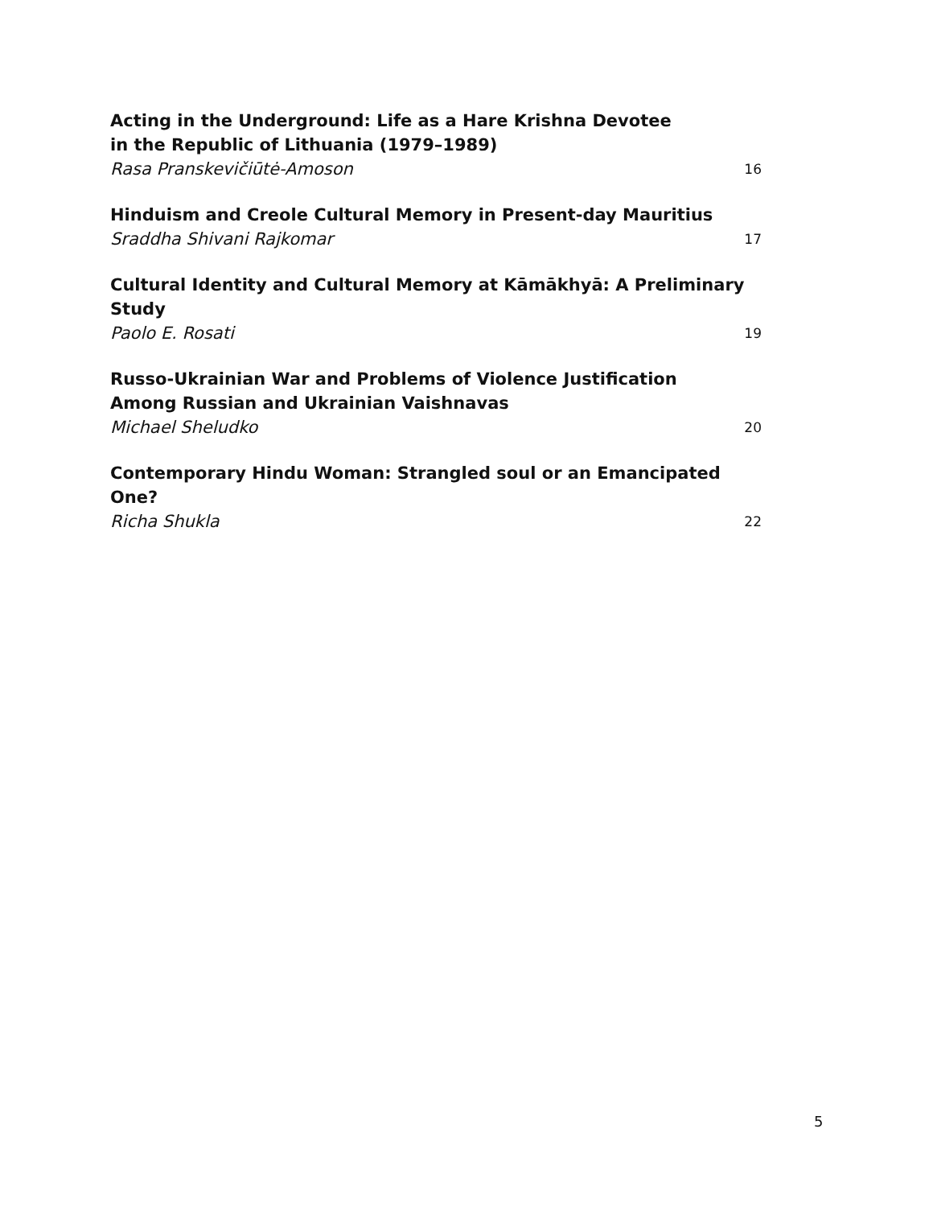Acting in the Underground: Life as a Hare Krishna Devotee
in the Republic of Lithuania (1979–1989)
Rasa Pranskevičiūtė-Amoson 16
Hinduism and Creole Cultural Memory in Present-day Mauritius
Sraddha Shivani Rajkomar 17
Cultural Identity and Cultural Memory at Kāmākhyā: A Preliminary Study
Paolo E. Rosati 19
Russo-Ukrainian War and Problems of Violence Justification
Among Russian and Ukrainian Vaishnavas
Michael Sheludko 20
Contemporary Hindu Woman: Strangled soul or an Emancipated One?
Richa Shukla 22
5